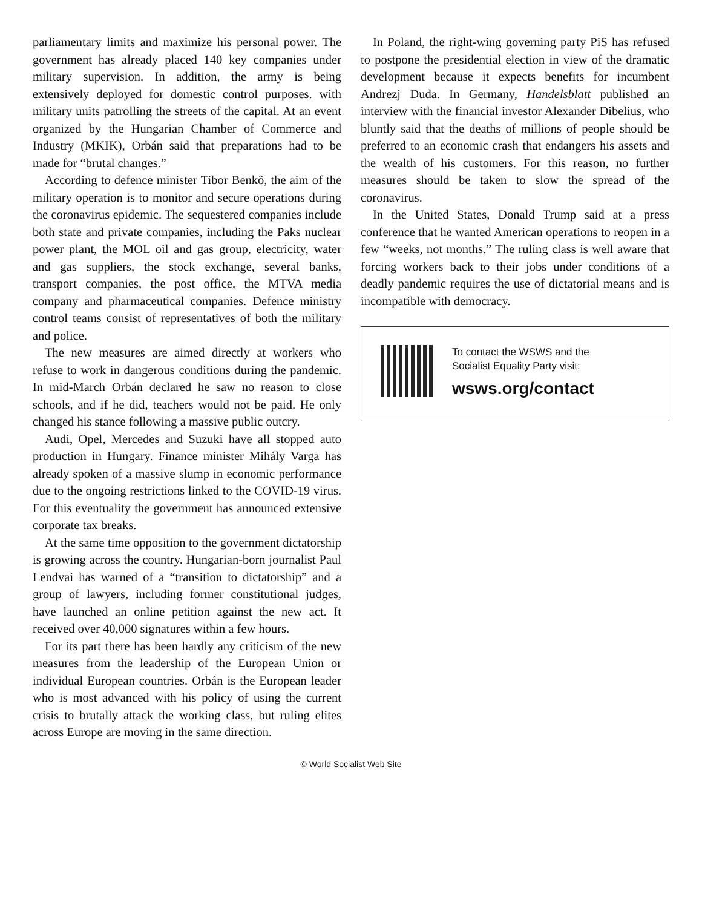parliamentary limits and maximize his personal power. The government has already placed 140 key companies under military supervision. In addition, the army is being extensively deployed for domestic control purposes. with military units patrolling the streets of the capital. At an event organized by the Hungarian Chamber of Commerce and Industry (MKIK), Orbán said that preparations had to be made for “brutal changes.”
According to defence minister Tibor Benkö, the aim of the military operation is to monitor and secure operations during the coronavirus epidemic. The sequestered companies include both state and private companies, including the Paks nuclear power plant, the MOL oil and gas group, electricity, water and gas suppliers, the stock exchange, several banks, transport companies, the post office, the MTVA media company and pharmaceutical companies. Defence ministry control teams consist of representatives of both the military and police.
The new measures are aimed directly at workers who refuse to work in dangerous conditions during the pandemic. In mid-March Orbán declared he saw no reason to close schools, and if he did, teachers would not be paid. He only changed his stance following a massive public outcry.
Audi, Opel, Mercedes and Suzuki have all stopped auto production in Hungary. Finance minister Mihály Varga has already spoken of a massive slump in economic performance due to the ongoing restrictions linked to the COVID-19 virus. For this eventuality the government has announced extensive corporate tax breaks.
At the same time opposition to the government dictatorship is growing across the country. Hungarian-born journalist Paul Lendvai has warned of a “transition to dictatorship” and a group of lawyers, including former constitutional judges, have launched an online petition against the new act. It received over 40,000 signatures within a few hours.
For its part there has been hardly any criticism of the new measures from the leadership of the European Union or individual European countries. Orbán is the European leader who is most advanced with his policy of using the current crisis to brutally attack the working class, but ruling elites across Europe are moving in the same direction.
In Poland, the right-wing governing party PiS has refused to postpone the presidential election in view of the dramatic development because it expects benefits for incumbent Andrezj Duda. In Germany, Handelsblatt published an interview with the financial investor Alexander Dibelius, who bluntly said that the deaths of millions of people should be preferred to an economic crash that endangers his assets and the wealth of his customers. For this reason, no further measures should be taken to slow the spread of the coronavirus.
In the United States, Donald Trump said at a press conference that he wanted American operations to reopen in a few “weeks, not months.” The ruling class is well aware that forcing workers back to their jobs under conditions of a deadly pandemic requires the use of dictatorial means and is incompatible with democracy.
To contact the WSWS and the
Socialist Equality Party visit:
wsws.org/contact
© World Socialist Web Site